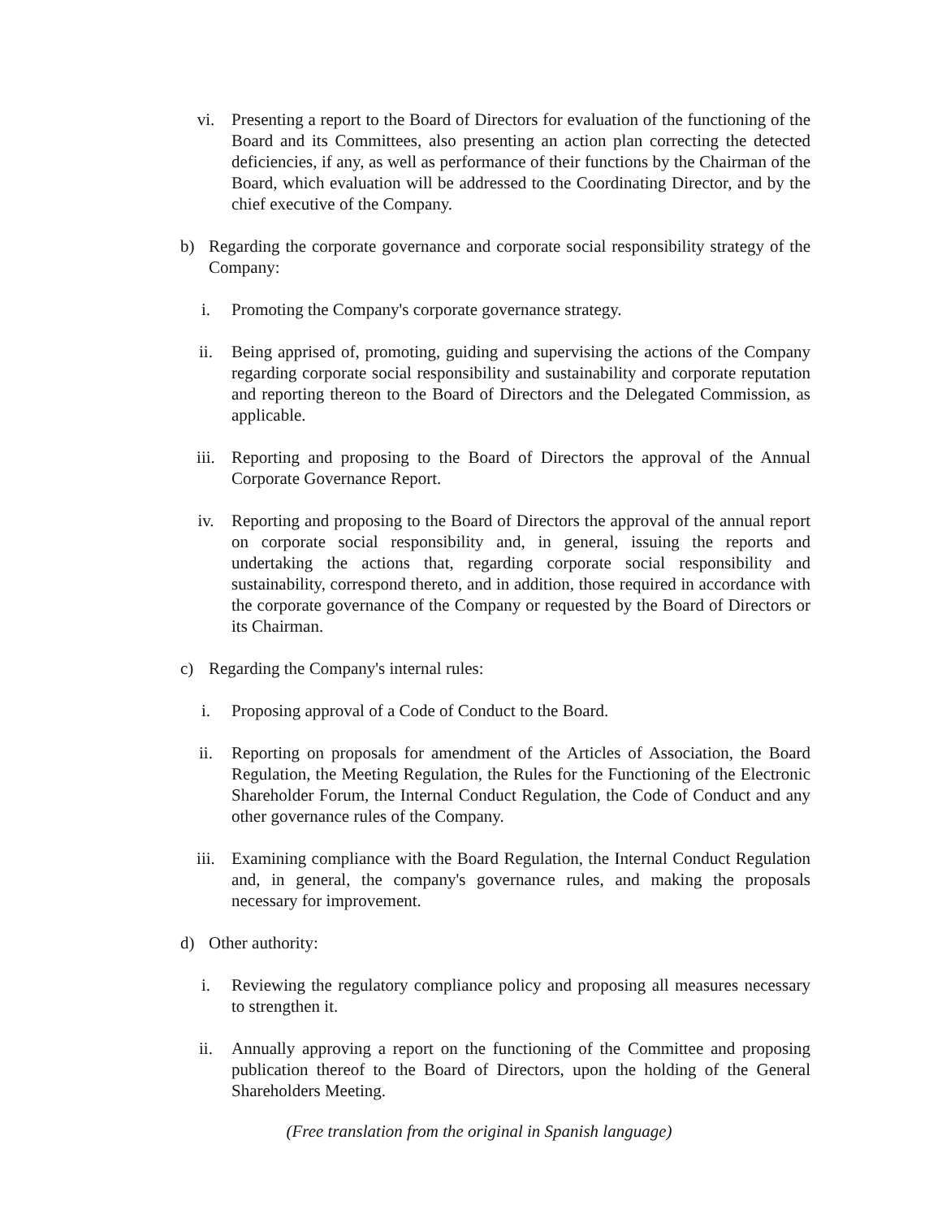vi. Presenting a report to the Board of Directors for evaluation of the functioning of the Board and its Committees, also presenting an action plan correcting the detected deficiencies, if any, as well as performance of their functions by the Chairman of the Board, which evaluation will be addressed to the Coordinating Director, and by the chief executive of the Company.
b) Regarding the corporate governance and corporate social responsibility strategy of the Company:
i. Promoting the Company's corporate governance strategy.
ii. Being apprised of, promoting, guiding and supervising the actions of the Company regarding corporate social responsibility and sustainability and corporate reputation and reporting thereon to the Board of Directors and the Delegated Commission, as applicable.
iii. Reporting and proposing to the Board of Directors the approval of the Annual Corporate Governance Report.
iv. Reporting and proposing to the Board of Directors the approval of the annual report on corporate social responsibility and, in general, issuing the reports and undertaking the actions that, regarding corporate social responsibility and sustainability, correspond thereto, and in addition, those required in accordance with the corporate governance of the Company or requested by the Board of Directors or its Chairman.
c) Regarding the Company's internal rules:
i. Proposing approval of a Code of Conduct to the Board.
ii. Reporting on proposals for amendment of the Articles of Association, the Board Regulation, the Meeting Regulation, the Rules for the Functioning of the Electronic Shareholder Forum, the Internal Conduct Regulation, the Code of Conduct and any other governance rules of the Company.
iii. Examining compliance with the Board Regulation, the Internal Conduct Regulation and, in general, the company's governance rules, and making the proposals necessary for improvement.
d) Other authority:
i. Reviewing the regulatory compliance policy and proposing all measures necessary to strengthen it.
ii. Annually approving a report on the functioning of the Committee and proposing publication thereof to the Board of Directors, upon the holding of the General Shareholders Meeting.
(Free translation from the original in Spanish language)